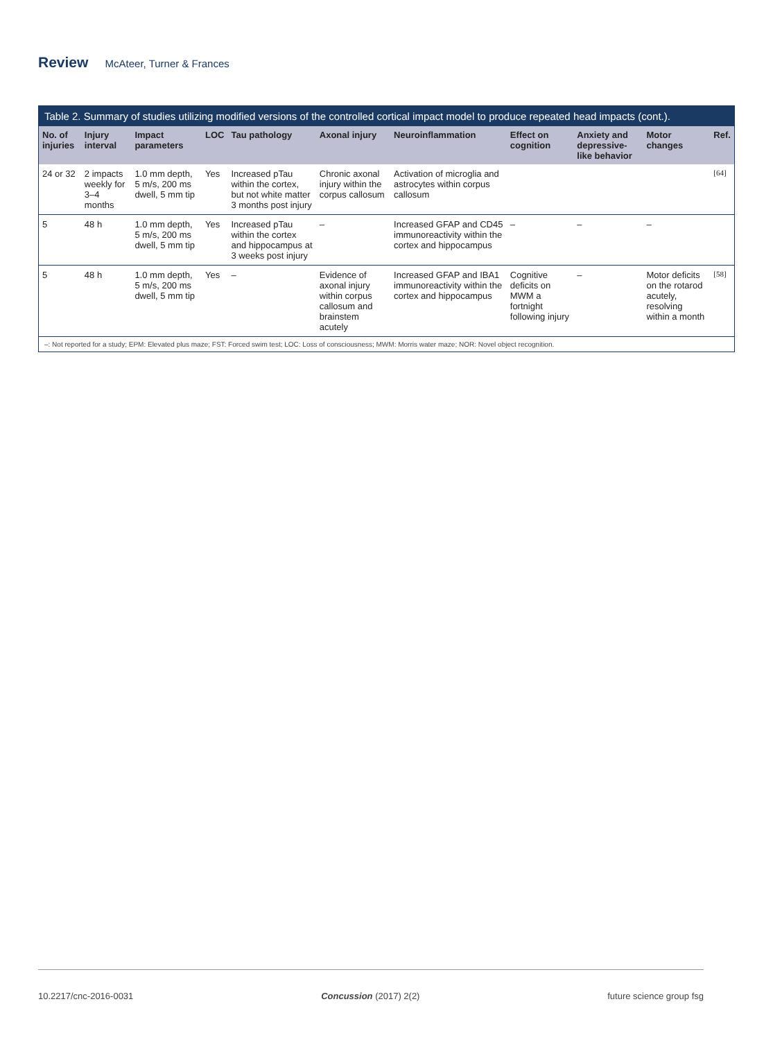Review McAteer, Turner & Frances
Table 2. Summary of studies utilizing modified versions of the controlled cortical impact model to produce repeated head impacts (cont.).
| No. of injuries | Injury interval | Impact parameters | LOC | Tau pathology | Axonal injury | Neuroinflammation | Effect on cognition | Anxiety and depressive-like behavior | Motor changes | Ref. |
| --- | --- | --- | --- | --- | --- | --- | --- | --- | --- | --- |
| 24 or 32 | 2 impacts weekly for 3–4 months | 1.0 mm depth, 5 m/s, 200 ms dwell, 5 mm tip | Yes | Increased pTau within the cortex, but not white matter 3 months post injury | Chronic axonal injury within the corpus callosum | Activation of microglia and astrocytes within corpus callosum | | | | [64] |
| 5 | 48 h | 1.0 mm depth, 5 m/s, 200 ms dwell, 5 mm tip | Yes | Increased pTau within the cortex and hippocampus at 3 weeks post injury | – | Increased GFAP and CD45 immunoreactivity within the cortex and hippocampus | – | – | – | |
| 5 | 48 h | 1.0 mm depth, 5 m/s, 200 ms dwell, 5 mm tip | Yes | – | Evidence of axonal injury within corpus callosum and brainstem acutely | Increased GFAP and IBA1 immunoreactivity within the cortex and hippocampus | Cognitive deficits on MWM a fortnight following injury | – | Motor deficits on the rotarod acutely, resolving within a month | [58] |
–: Not reported for a study; EPM: Elevated plus maze; FST: Forced swim test; LOC: Loss of consciousness; MWM: Morris water maze; NOR: Novel object recognition.
10.2217/cnc-2016-0031 Concussion (2017) 2(2) future science group fsg